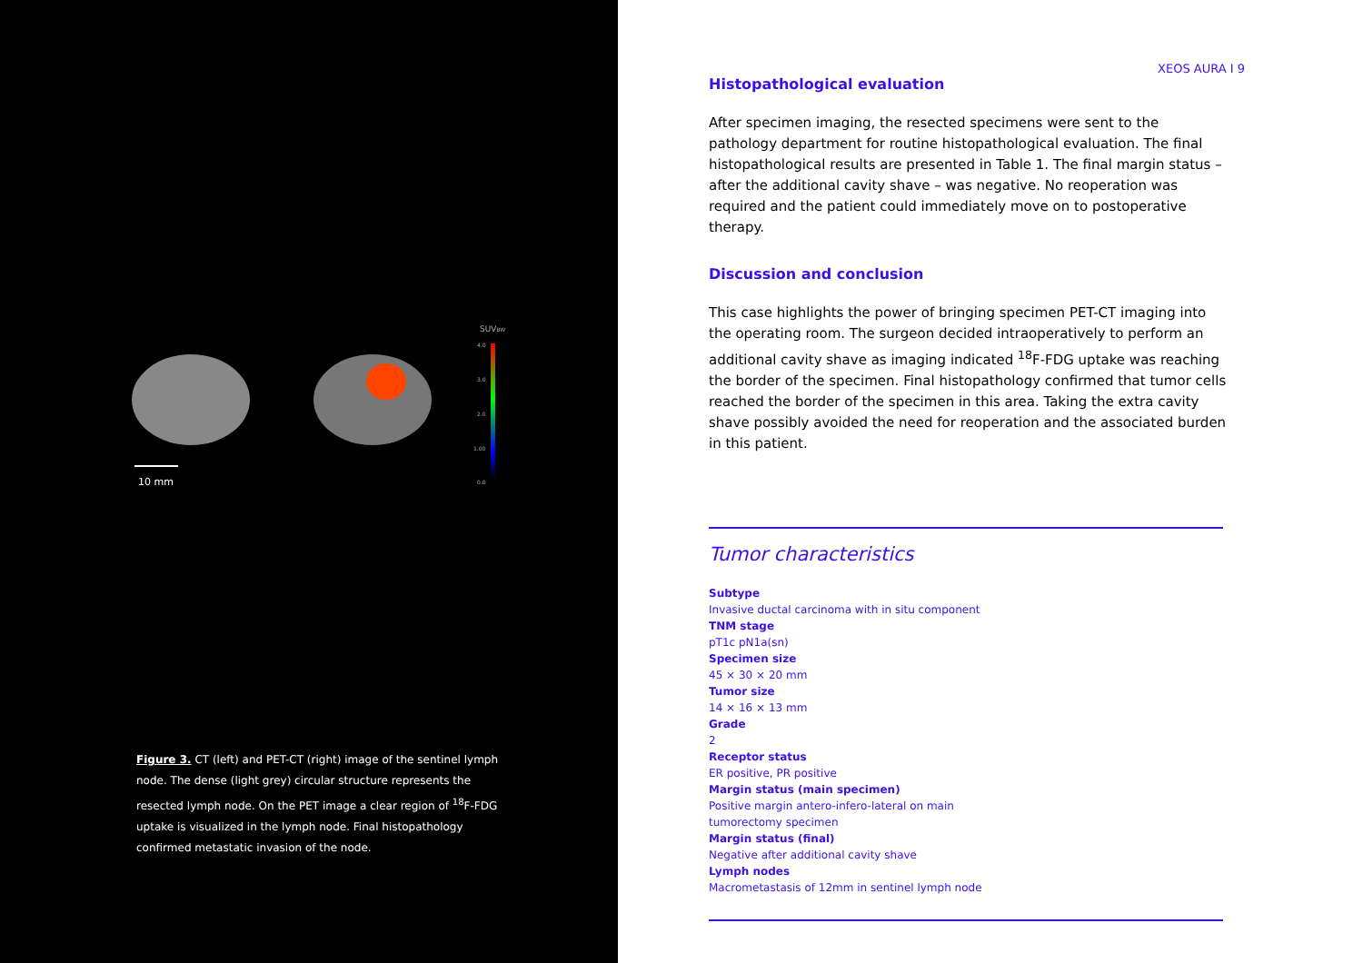10 mm
SUVBW
4.0
3.0
2.0
1.00
0.0
Figure 3. CT (left) and PET-CT (right) image of the sentinel lymph node. The dense (light grey) circular structure represents the resected lymph node. On the PET image a clear region of <sup>18</sup>F-FDG uptake is visualized in the lymph node. Final histopathology confirmed metastatic invasion of the node.
XEOS AURA I 9
Histopathological evaluation
After specimen imaging, the resected specimens were sent to the pathology department for routine histopathological evaluation. The final histopathological results are presented in Table 1. The final margin status – after the additional cavity shave – was negative. No reoperation was required and the patient could immediately move on to postoperative therapy.
Discussion and conclusion
This case highlights the power of bringing specimen PET-CT imaging into the operating room. The surgeon decided intraoperatively to perform an additional cavity shave as imaging indicated <sup>18</sup>F-FDG uptake was reaching the border of the specimen. Final histopathology confirmed that tumor cells reached the border of the specimen in this area. Taking the extra cavity shave possibly avoided the need for reoperation and the associated burden in this patient.
Tumor characteristics
Subtype
Invasive ductal carcinoma with in situ component
TNM stage
pT1c pN1a(sn)
Specimen size
45 × 30 × 20 mm
Tumor size
14 × 16 × 13 mm
Grade
2
Receptor status
ER positive, PR positive
Margin status (main specimen)
Positive margin antero-infero-lateral on main
tumorectomy specimen
Margin status (final)
Negative after additional cavity shave
Lymph nodes
Macrometastasis of 12mm in sentinel lymph node